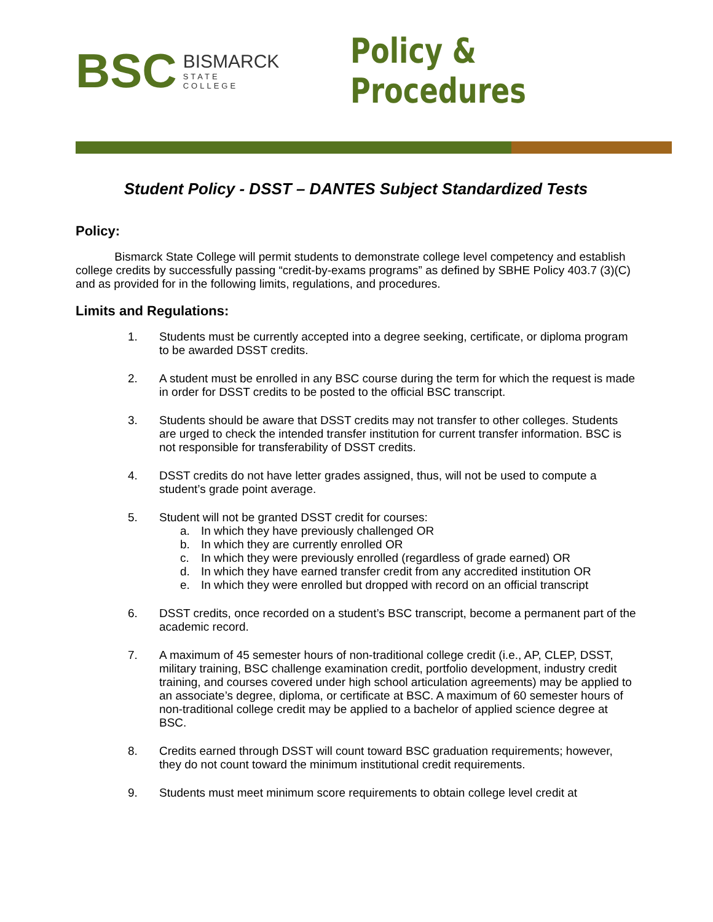BSC
BISMARCK
STATE COLLEGE
Policy & Procedures
Student Policy - DSST – DANTES Subject Standardized Tests
Policy:
Bismarck State College will permit students to demonstrate college level competency and establish college credits by successfully passing “credit-by-exams programs” as defined by SBHE Policy 403.7 (3)(C) and as provided for in the following limits, regulations, and procedures.
Limits and Regulations:
1. Students must be currently accepted into a degree seeking, certificate, or diploma program to be awarded DSST credits.
2. A student must be enrolled in any BSC course during the term for which the request is made in order for DSST credits to be posted to the official BSC transcript.
3. Students should be aware that DSST credits may not transfer to other colleges. Students are urged to check the intended transfer institution for current transfer information. BSC is not responsible for transferability of DSST credits.
4. DSST credits do not have letter grades assigned, thus, will not be used to compute a student’s grade point average.
5. Student will not be granted DSST credit for courses:
a. In which they have previously challenged OR
b. In which they are currently enrolled OR
c. In which they were previously enrolled (regardless of grade earned) OR
d. In which they have earned transfer credit from any accredited institution OR
e. In which they were enrolled but dropped with record on an official transcript
6. DSST credits, once recorded on a student’s BSC transcript, become a permanent part of the academic record.
7. A maximum of 45 semester hours of non-traditional college credit (i.e., AP, CLEP, DSST, military training, BSC challenge examination credit, portfolio development, industry credit training, and courses covered under high school articulation agreements) may be applied to an associate’s degree, diploma, or certificate at BSC. A maximum of 60 semester hours of non-traditional college credit may be applied to a bachelor of applied science degree at BSC.
8. Credits earned through DSST will count toward BSC graduation requirements; however, they do not count toward the minimum institutional credit requirements.
9. Students must meet minimum score requirements to obtain college level credit at